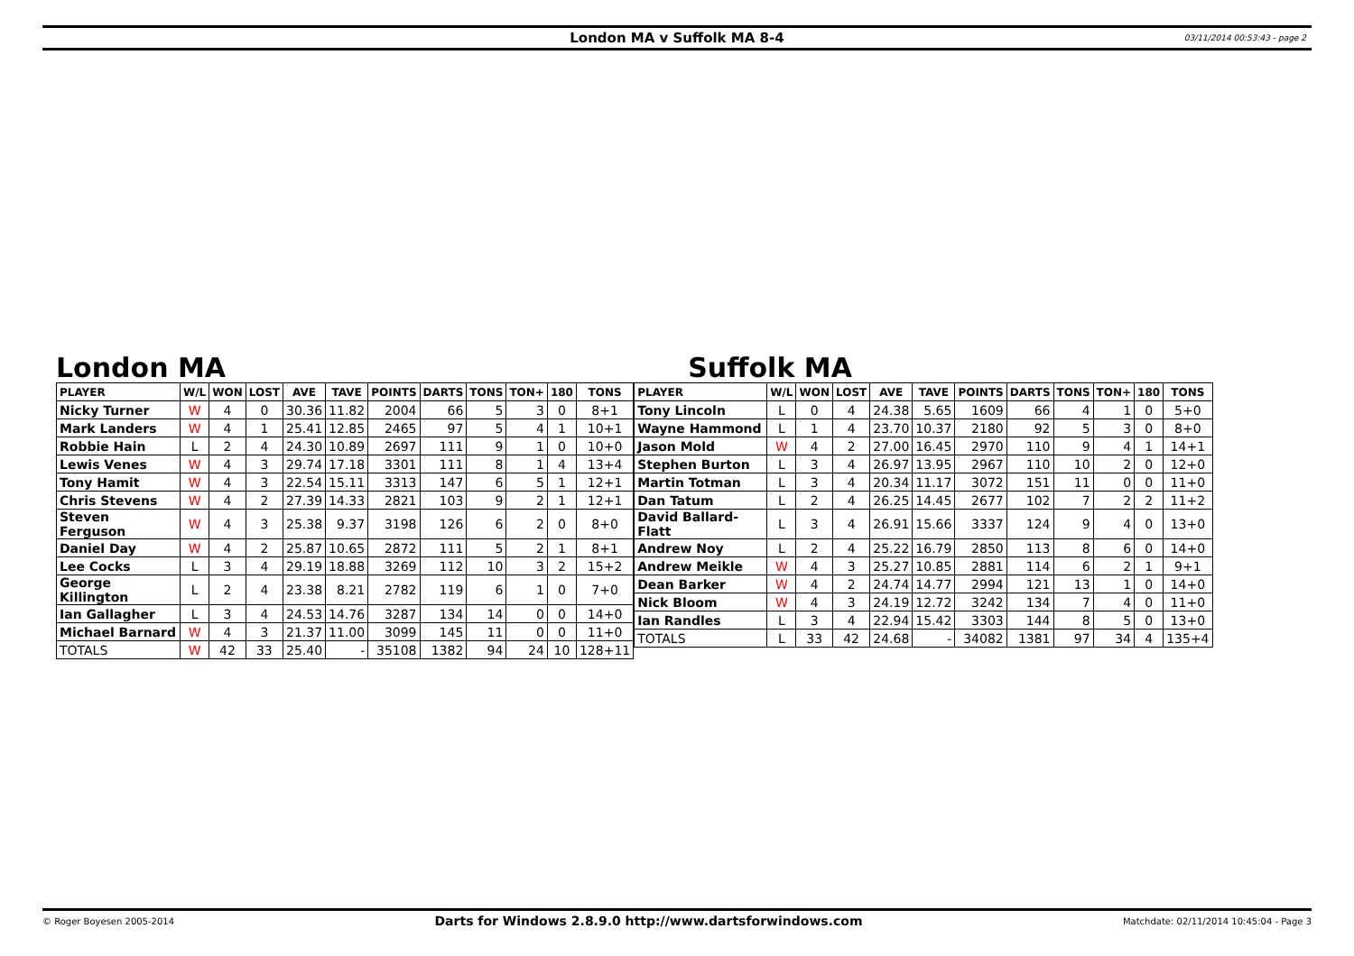London MA v Suffolk MA 8-4 03/11/2014 00:53:43 - page 2
London MA
| PLAYER | W/L | WON | LOST | AVE | TAVE | POINTS | DARTS | TONS | TON+ | 180 | TONS |
| --- | --- | --- | --- | --- | --- | --- | --- | --- | --- | --- | --- |
| Nicky Turner | W | 4 | 0 | 30.36 | 11.82 | 2004 | 66 | 5 | 3 | 0 | 8+1 |
| Mark Landers | W | 4 | 1 | 25.41 | 12.85 | 2465 | 97 | 5 | 4 | 1 | 10+1 |
| Robbie Hain | L | 2 | 4 | 24.30 | 10.89 | 2697 | 111 | 9 | 1 | 0 | 10+0 |
| Lewis Venes | W | 4 | 3 | 29.74 | 17.18 | 3301 | 111 | 8 | 1 | 4 | 13+4 |
| Tony Hamit | W | 4 | 3 | 22.54 | 15.11 | 3313 | 147 | 6 | 5 | 1 | 12+1 |
| Chris Stevens | W | 4 | 2 | 27.39 | 14.33 | 2821 | 103 | 9 | 2 | 1 | 12+1 |
| Steven Ferguson | W | 4 | 3 | 25.38 | 9.37 | 3198 | 126 | 6 | 2 | 0 | 8+0 |
| Daniel Day | W | 4 | 2 | 25.87 | 10.65 | 2872 | 111 | 5 | 2 | 1 | 8+1 |
| Lee Cocks | L | 3 | 4 | 29.19 | 18.88 | 3269 | 112 | 10 | 3 | 2 | 15+2 |
| George Killington | L | 2 | 4 | 23.38 | 8.21 | 2782 | 119 | 6 | 1 | 0 | 7+0 |
| Ian Gallagher | L | 3 | 4 | 24.53 | 14.76 | 3287 | 134 | 14 | 0 | 0 | 14+0 |
| Michael Barnard | W | 4 | 3 | 21.37 | 11.00 | 3099 | 145 | 11 | 0 | 0 | 11+0 |
| TOTALS | W | 42 | 33 | 25.40 | - | 35108 | 1382 | 94 | 24 | 10 | 128+11 |
Suffolk MA
| PLAYER | W/L | WON | LOST | AVE | TAVE | POINTS | DARTS | TONS | TON+ | 180 | TONS |
| --- | --- | --- | --- | --- | --- | --- | --- | --- | --- | --- | --- |
| Tony Lincoln | L | 0 | 4 | 24.38 | 5.65 | 1609 | 66 | 4 | 1 | 0 | 5+0 |
| Wayne Hammond | L | 1 | 4 | 23.70 | 10.37 | 2180 | 92 | 5 | 3 | 0 | 8+0 |
| Jason Mold | W | 4 | 2 | 27.00 | 16.45 | 2970 | 110 | 9 | 4 | 1 | 14+1 |
| Stephen Burton | L | 3 | 4 | 26.97 | 13.95 | 2967 | 110 | 10 | 2 | 0 | 12+0 |
| Martin Totman | L | 3 | 4 | 20.34 | 11.17 | 3072 | 151 | 11 | 0 | 0 | 11+0 |
| Dan Tatum | L | 2 | 4 | 26.25 | 14.45 | 2677 | 102 | 7 | 2 | 2 | 11+2 |
| David Ballard-Flatt | L | 3 | 4 | 26.91 | 15.66 | 3337 | 124 | 9 | 4 | 0 | 13+0 |
| Andrew Noy | L | 2 | 4 | 25.22 | 16.79 | 2850 | 113 | 8 | 6 | 0 | 14+0 |
| Andrew Meikle | W | 4 | 3 | 25.27 | 10.85 | 2881 | 114 | 6 | 2 | 1 | 9+1 |
| Dean Barker | W | 4 | 2 | 24.74 | 14.77 | 2994 | 121 | 13 | 1 | 0 | 14+0 |
| Nick Bloom | W | 4 | 3 | 24.19 | 12.72 | 3242 | 134 | 7 | 4 | 0 | 11+0 |
| Ian Randles | L | 3 | 4 | 22.94 | 15.42 | 3303 | 144 | 8 | 5 | 0 | 13+0 |
| TOTALS | L | 33 | 42 | 24.68 | - | 34082 | 1381 | 97 | 34 | 4 | 135+4 |
© Roger Boyesen 2005-2014 Darts for Windows 2.8.9.0 http://www.dartsforwindows.com Matchdate: 02/11/2014 10:45:04 - Page 3